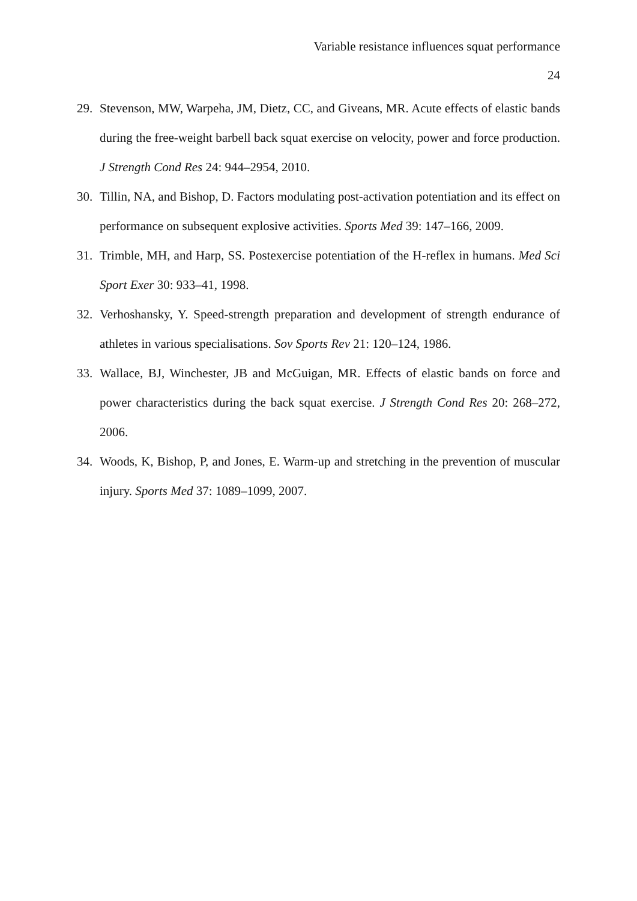Variable resistance influences squat performance
24
29. Stevenson, MW, Warpeha, JM, Dietz, CC, and Giveans, MR. Acute effects of elastic bands during the free-weight barbell back squat exercise on velocity, power and force production. J Strength Cond Res 24: 944–2954, 2010.
30. Tillin, NA, and Bishop, D. Factors modulating post-activation potentiation and its effect on performance on subsequent explosive activities. Sports Med 39: 147–166, 2009.
31. Trimble, MH, and Harp, SS. Postexercise potentiation of the H-reflex in humans. Med Sci Sport Exer 30: 933–41, 1998.
32. Verhoshansky, Y. Speed-strength preparation and development of strength endurance of athletes in various specialisations. Sov Sports Rev 21: 120–124, 1986.
33. Wallace, BJ, Winchester, JB and McGuigan, MR. Effects of elastic bands on force and power characteristics during the back squat exercise. J Strength Cond Res 20: 268–272, 2006.
34. Woods, K, Bishop, P, and Jones, E. Warm-up and stretching in the prevention of muscular injury. Sports Med 37: 1089–1099, 2007.